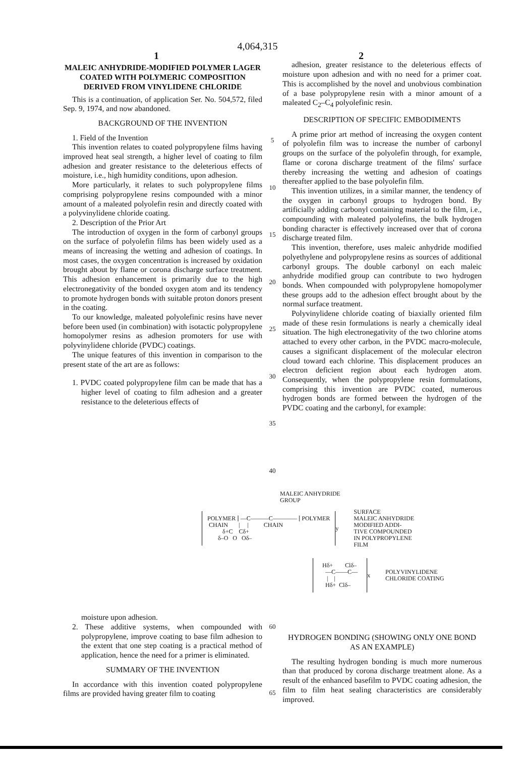4,064,315
1 2
MALEIC ANHYDRIDE-MODIFIED POLYMER LAGER COATED WITH POLYMERIC COMPOSITION DERIVED FROM VINYLIDENE CHLORIDE
This is a continuation, of application Ser. No. 504,572, filed Sep. 9, 1974, and now abandoned.
BACKGROUND OF THE INVENTION
1. Field of the Invention
This invention relates to coated polypropylene films having improved heat seal strength, a higher level of coating to film adhesion and greater resistance to the deleterious effects of moisture, i.e., high humidity conditions, upon adhesion.
More particularly, it relates to such polypropylene films comprising polypropylene resins compounded with a minor amount of a maleated polyolefin resin and directly coated with a polyvinylidene chloride coating.
2. Description of the Prior Art
The introduction of oxygen in the form of carbonyl groups on the surface of polyolefin films has been widely used as a means of increasing the wetting and adhesion of coatings. In most cases, the oxygen concentration is increased by oxidation brought about by flame or corona discharge surface treatment. This adhesion enhancement is primarily due to the high electronegativity of the bonded oxygen atom and its tendency to promote hydrogen bonds with suitable proton donors present in the coating.
To our knowledge, maleated polyolefinic resins have never before been used (in combination) with isotactic polypropylene homopolymer resins as adhesion promoters for use with polyvinylidene chloride (PVDC) coatings.
The unique features of this invention in comparison to the present state of the art are as follows:
1. PVDC coated polypropylene film can be made that has a higher level of coating to film adhesion and a greater resistance to the deleterious effects of
5
10
15
20
25
30
35
40
adhesion, greater resistance to the deleterious effects of moisture upon adhesion and with no need for a primer coat. This is accomplished by the novel and unobvious combination of a base polypropylene resin with a minor amount of a maleated C<sub>2</sub>–C<sub>4</sub> polyolefinic resin.
DESCRIPTION OF SPECIFIC EMBODIMENTS
A prime prior art method of increasing the oxygen content of polyolefin film was to increase the number of carbonyl groups on the surface of the polyolefin through, for example, flame or corona discharge treatment of the films' surface thereby increasing the wetting and adhesion of coatings thereafter applied to the base polyolefin film.
This invention utilizes, in a similar manner, the tendency of the oxygen in carbonyl groups to hydrogen bond. By artificially adding carbonyl containing material to the film, i.e., compounding with maleated polyolefins, the bulk hydrogen bonding character is effectively increased over that of corona discharge treated film.
This invention, therefore, uses maleic anhydride modified polyethylene and polypropylene resins as sources of additional carbonyl groups. The double carbonyl on each maleic anhydride modified group can contribute to two hydrogen bonds. When compounded with polypropylene homopolymer these groups add to the adhesion effect brought about by the normal surface treatment.
Polyvinylidene chloride coating of biaxially oriented film made of these resin formulations is nearly a chemically ideal situation. The high electronegativity of the two chlorine atoms attached to every other carbon, in the PVDC macro-molecule, causes a significant displacement of the molecular electron cloud toward each chlorine. This displacement produces an electron deficient region about each hydrogen atom. Consequently, when the polypropylene resin formulations, comprising this invention are PVDC coated, numerous hydrogen bonds are formed between the hydrogen of the PVDC coating and the carbonyl, for example:
MALEIC ANHYDRIDE
GROUP
POLYMER ⦚ —C———C———— ⦚ POLYMER
 CHAIN       |     |          CHAIN
          δ+C    Cδ+
       δ–O   O   Oδ–
y
SURFACE
MALEIC ANHYDRIDE
MODIFIED ADDI-
TIVE COMPOUNDED
IN POLYPROPYLENE
FILM
Hδ+        Clδ–
  —C——C—
   |    |
  Hδ+  Clδ–
x
POLYVINYLIDENE
CHLORIDE COATING
moisture upon adhesion.
2. These additive systems, when compounded with polypropylene, improve coating to base film adhesion to the extent that one step coating is a practical method of application, hence the need for a primer is eliminated.
SUMMARY OF THE INVENTION
In accordance with this invention coated polypropylene films are provided having greater film to coating
60
65
HYDROGEN BONDING (SHOWING ONLY ONE BOND AS AN EXAMPLE)
The resulting hydrogen bonding is much more numerous than that produced by corona discharge treatment alone. As a result of the enhanced basefilm to PVDC coating adhesion, the film to film heat sealing characteristics are considerably improved.